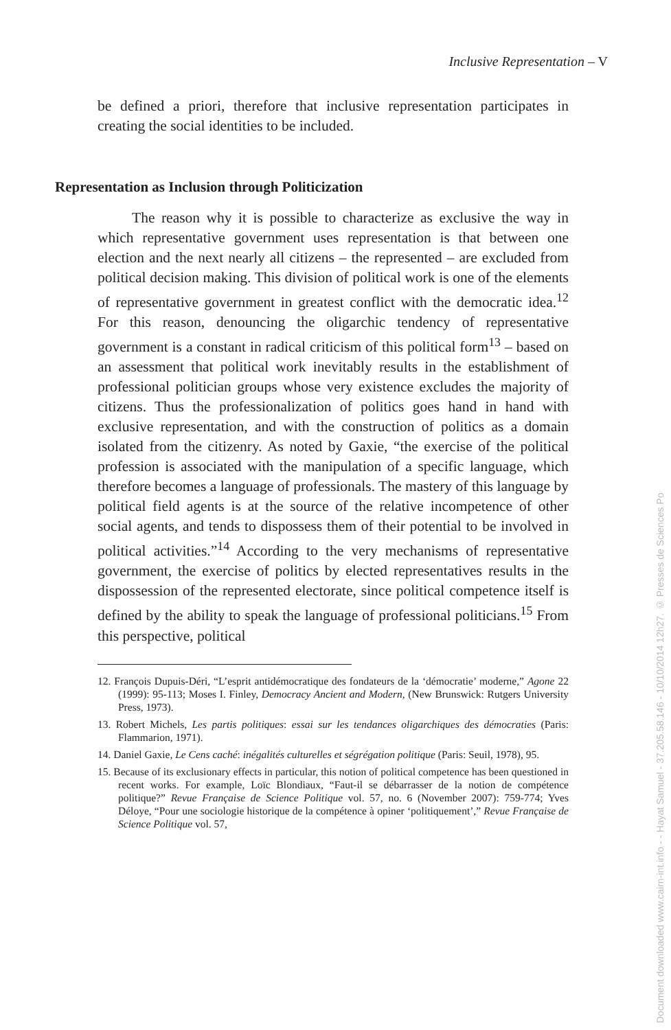Inclusive Representation – V
be defined a priori, therefore that inclusive representation participates in creating the social identities to be included.
Representation as Inclusion through Politicization
The reason why it is possible to characterize as exclusive the way in which representative government uses representation is that between one election and the next nearly all citizens – the represented – are excluded from political decision making. This division of political work is one of the elements of representative government in greatest conflict with the democratic idea.<sup>12</sup> For this reason, denouncing the oligarchic tendency of representative government is a constant in radical criticism of this political form<sup>13</sup> – based on an assessment that political work inevitably results in the establishment of professional politician groups whose very existence excludes the majority of citizens. Thus the professionalization of politics goes hand in hand with exclusive representation, and with the construction of politics as a domain isolated from the citizenry. As noted by Gaxie, “the exercise of the political profession is associated with the manipulation of a specific language, which therefore becomes a language of professionals. The mastery of this language by political field agents is at the source of the relative incompetence of other social agents, and tends to dispossess them of their potential to be involved in political activities.”<sup>14</sup> According to the very mechanisms of representative government, the exercise of politics by elected representatives results in the dispossession of the represented electorate, since political competence itself is defined by the ability to speak the language of professional politicians.<sup>15</sup> From this perspective, political
12. François Dupuis-Déri, “L’esprit antidémocratique des fondateurs de la ‘démocratie’ moderne,” Agone 22 (1999): 95-113; Moses I. Finley, Democracy Ancient and Modern, (New Brunswick: Rutgers University Press, 1973).
13. Robert Michels, Les partis politiques: essai sur les tendances oligarchiques des démocraties (Paris: Flammarion, 1971).
14. Daniel Gaxie, Le Cens caché: inégalités culturelles et ségrégation politique (Paris: Seuil, 1978), 95.
15. Because of its exclusionary effects in particular, this notion of political competence has been questioned in recent works. For example, Loïc Blondiaux, “Faut-il se débarrasser de la notion de compétence politique?” Revue Française de Science Politique vol. 57, no. 6 (November 2007): 759-774; Yves Déloye, “Pour une sociologie historique de la compétence à opiner ‘politiquement’,” Revue Française de Science Politique vol. 57,
Document downloaded www.cairn-int.info - - Hayat Samuel - 37.205.58.146 - 10/10/2014 12h27. © Presses de Sciences Po